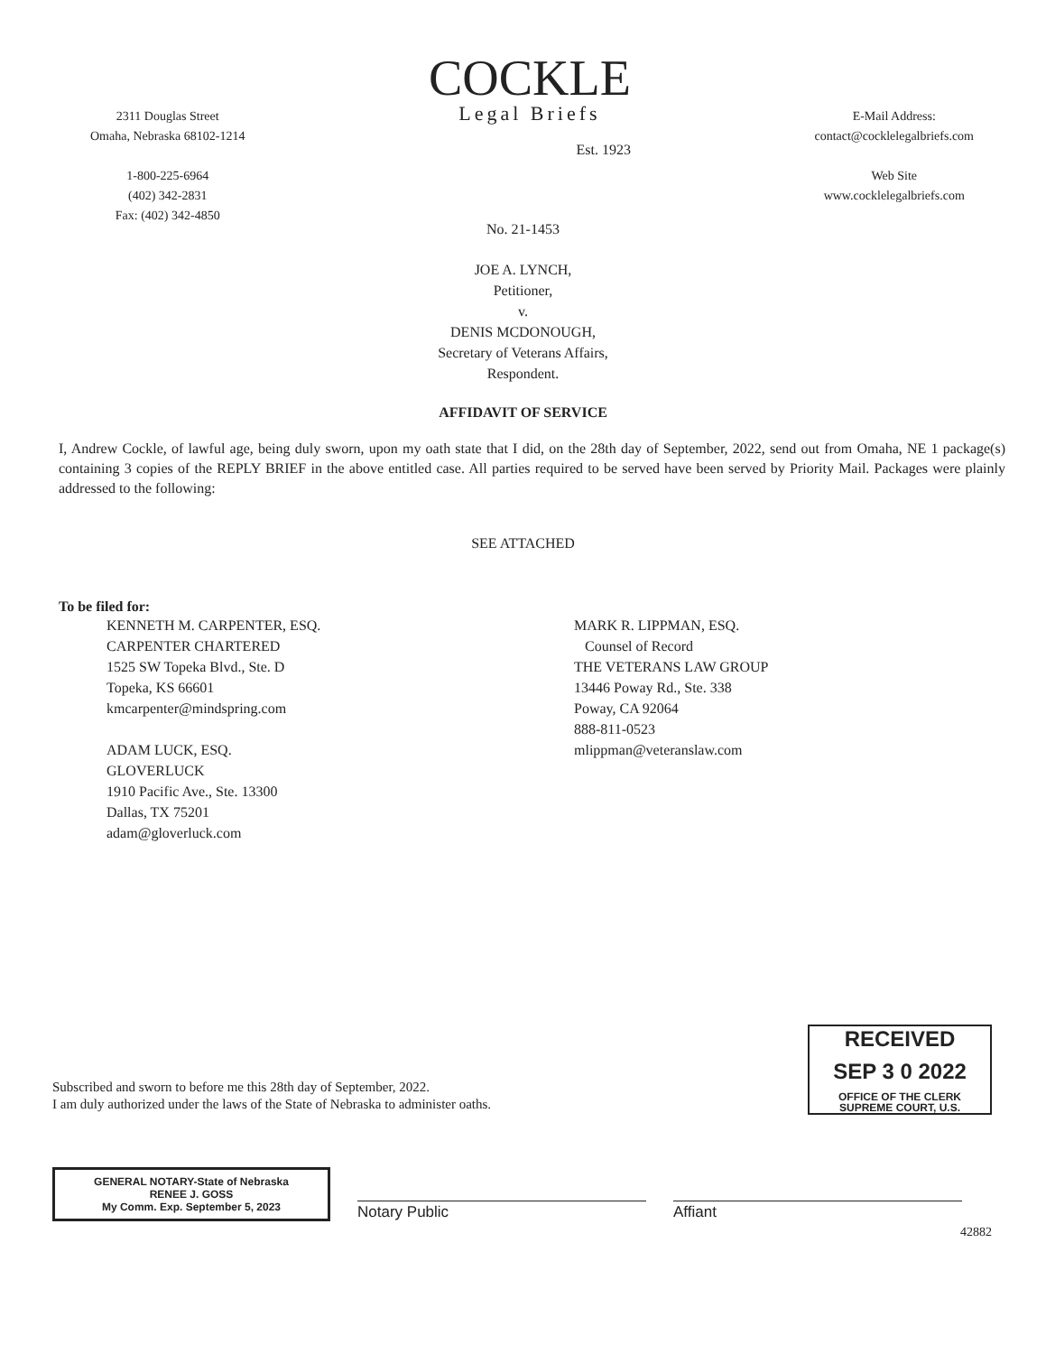2311 Douglas Street
Omaha, Nebraska 68102-1214
1-800-225-6964
(402) 342-2831
Fax: (402) 342-4850
COCKLE
Legal Briefs
Est. 1923
E-Mail Address:
contact@cocklelegalbriefs.com
Web Site
www.cocklelegalbriefs.com
No. 21-1453
JOE A. LYNCH,
Petitioner,
v.
DENIS MCDONOUGH,
Secretary of Veterans Affairs,
Respondent.
AFFIDAVIT OF SERVICE
I, Andrew Cockle, of lawful age, being duly sworn, upon my oath state that I did, on the 28th day of September, 2022, send out from Omaha, NE 1 package(s) containing 3 copies of the REPLY BRIEF in the above entitled case. All parties required to be served have been served by Priority Mail. Packages were plainly addressed to the following:
SEE ATTACHED
To be filed for:
KENNETH M. CARPENTER, ESQ.
CARPENTER CHARTERED
1525 SW Topeka Blvd., Ste. D
Topeka, KS 66601
kmcarpenter@mindspring.com
ADAM LUCK, ESQ.
GLOVERLUCK
1910 Pacific Ave., Ste. 13300
Dallas, TX 75201
adam@gloverluck.com
MARK R. LIPPMAN, ESQ.
Counsel of Record
THE VETERANS LAW GROUP
13446 Poway Rd., Ste. 338
Poway, CA 92064
888-811-0523
mlippman@veteranslaw.com
RECEIVED
SEP 3 0 2022
OFFICE OF THE CLERK
SUPREME COURT, U.S.
Subscribed and sworn to before me this 28th day of September, 2022.
I am duly authorized under the laws of the State of Nebraska to administer oaths.
GENERAL NOTARY-State of Nebraska
RENEE J. GOSS
My Comm. Exp. September 5, 2023
Notary Public
Affiant
42882